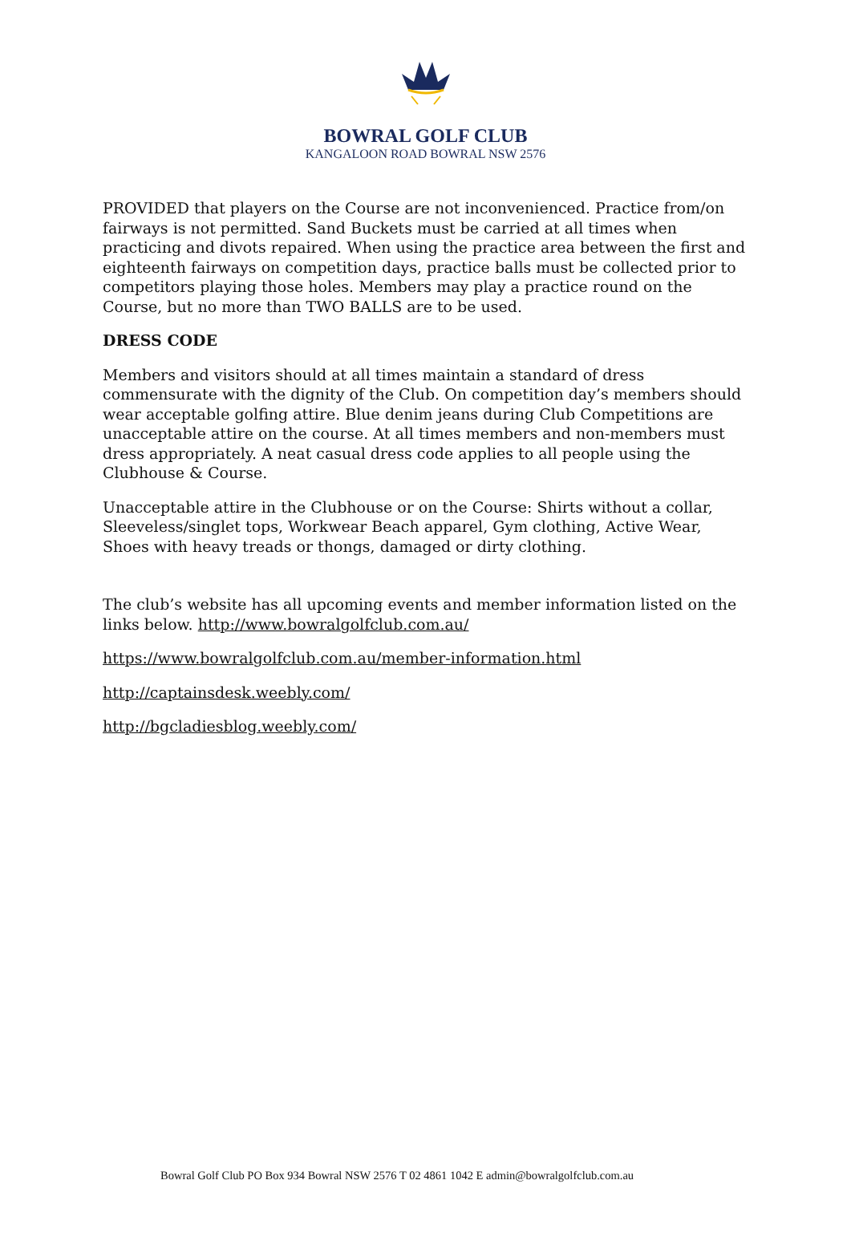BOWRAL GOLF CLUB
KANGALOON ROAD BOWRAL NSW 2576
PROVIDED that players on the Course are not inconvenienced. Practice from/on fairways is not permitted. Sand Buckets must be carried at all times when practicing and divots repaired. When using the practice area between the first and eighteenth fairways on competition days, practice balls must be collected prior to competitors playing those holes. Members may play a practice round on the Course, but no more than TWO BALLS are to be used.
DRESS CODE
Members and visitors should at all times maintain a standard of dress commensurate with the dignity of the Club. On competition day’s members should wear acceptable golfing attire. Blue denim jeans during Club Competitions are unacceptable attire on the course. At all times members and non-members must dress appropriately. A neat casual dress code applies to all people using the Clubhouse & Course.
Unacceptable attire in the Clubhouse or on the Course: Shirts without a collar, Sleeveless/singlet tops, Workwear Beach apparel, Gym clothing, Active Wear, Shoes with heavy treads or thongs, damaged or dirty clothing.
The club’s website has all upcoming events and member information listed on the links below. http://www.bowralgolfclub.com.au/
https://www.bowralgolfclub.com.au/member-information.html
http://captainsdesk.weebly.com/
http://bgcladiesblog.weebly.com/
Bowral Golf Club PO Box 934 Bowral NSW 2576 T 02 4861 1042 E admin@bowralgolfclub.com.au